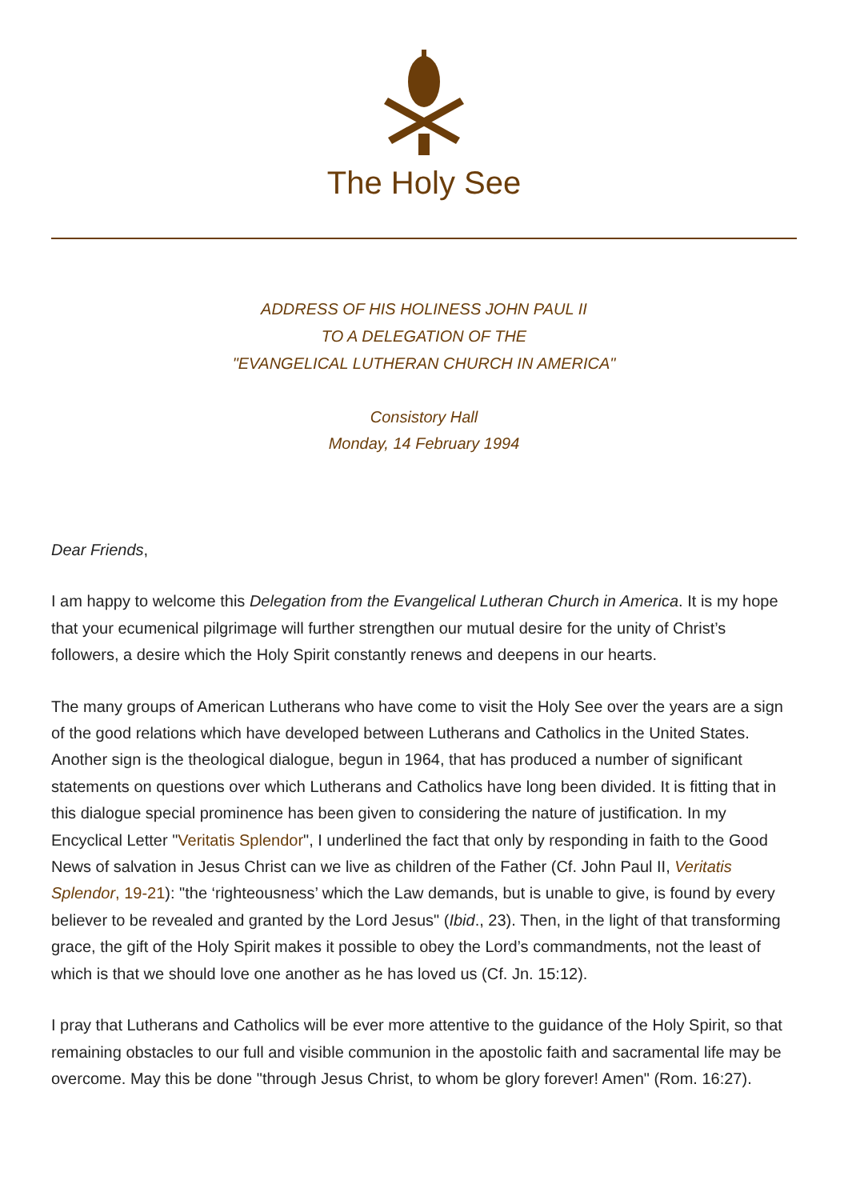The Holy See
ADDRESS OF HIS HOLINESS JOHN PAUL II
TO A DELEGATION OF THE
"EVANGELICAL LUTHERAN CHURCH IN AMERICA"
Consistory Hall
Monday, 14 February 1994
Dear Friends,
I am happy to welcome this Delegation from the Evangelical Lutheran Church in America. It is my hope that your ecumenical pilgrimage will further strengthen our mutual desire for the unity of Christ’s followers, a desire which the Holy Spirit constantly renews and deepens in our hearts.
The many groups of American Lutherans who have come to visit the Holy See over the years are a sign of the good relations which have developed between Lutherans and Catholics in the United States. Another sign is the theological dialogue, begun in 1964, that has produced a number of significant statements on questions over which Lutherans and Catholics have long been divided. It is fitting that in this dialogue special prominence has been given to considering the nature of justification. In my Encyclical Letter "Veritatis Splendor", I underlined the fact that only by responding in faith to the Good News of salvation in Jesus Christ can we live as children of the Father (Cf. John Paul II, Veritatis Splendor, 19-21): "the ‘righteousness’ which the Law demands, but is unable to give, is found by every believer to be revealed and granted by the Lord Jesus" (Ibid., 23). Then, in the light of that transforming grace, the gift of the Holy Spirit makes it possible to obey the Lord’s commandments, not the least of which is that we should love one another as he has loved us (Cf. Jn. 15:12).
I pray that Lutherans and Catholics will be ever more attentive to the guidance of the Holy Spirit, so that remaining obstacles to our full and visible communion in the apostolic faith and sacramental life may be overcome. May this be done "through Jesus Christ, to whom be glory forever! Amen" (Rom. 16:27).